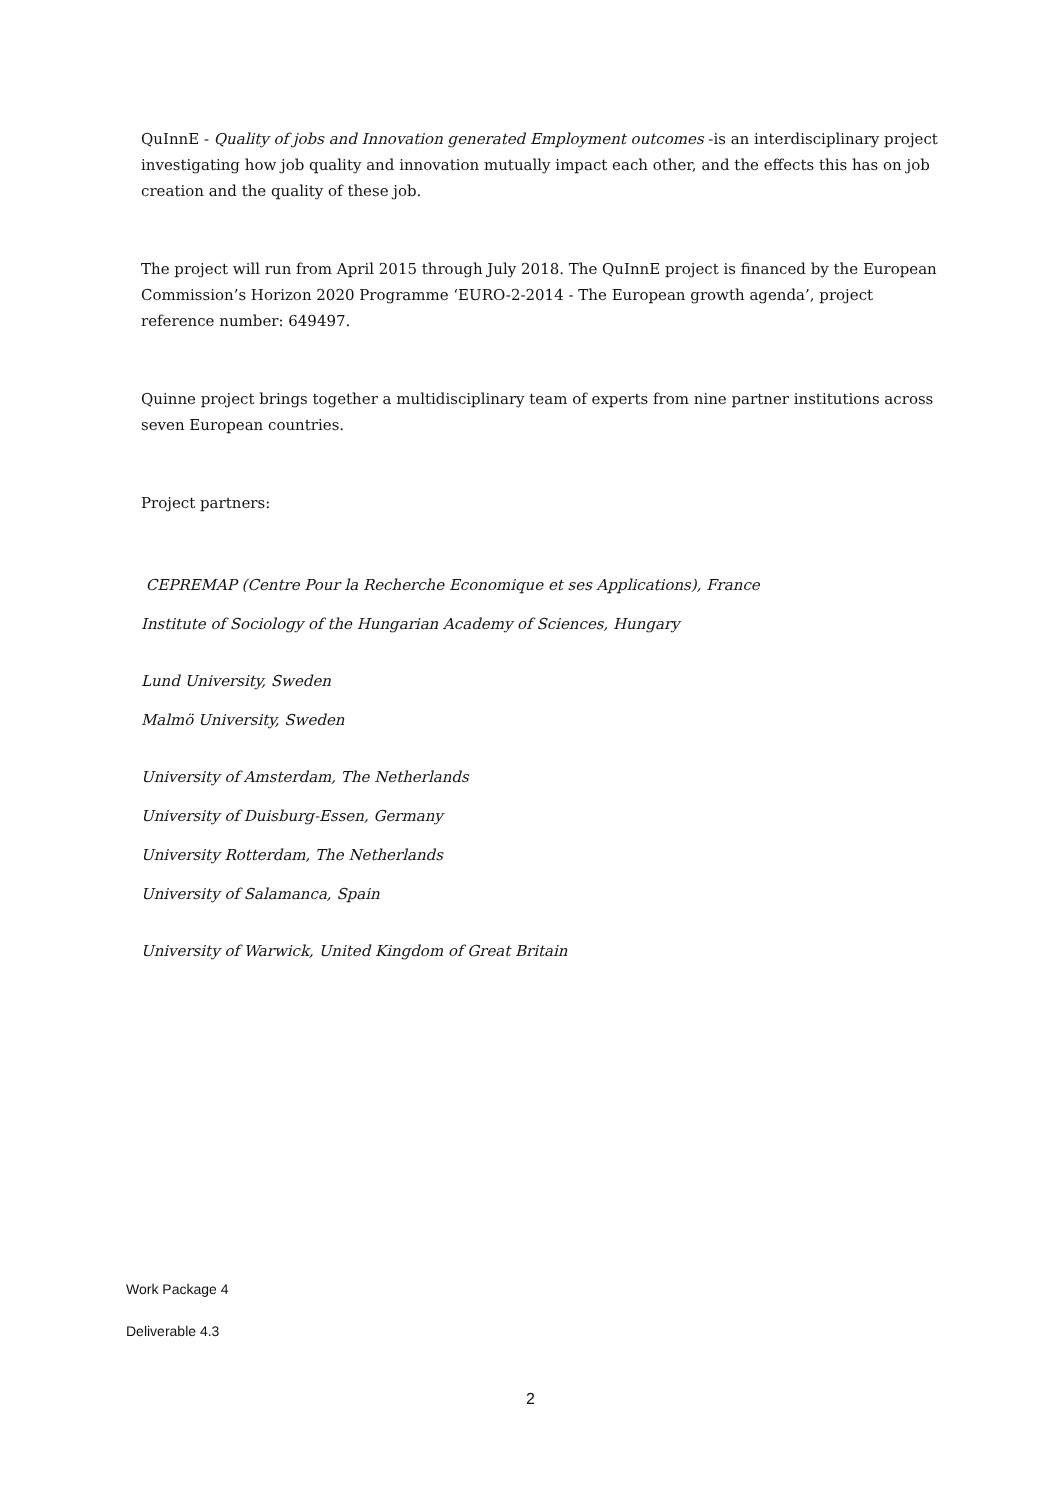QuInnE - Quality of jobs and Innovation generated Employment outcomes -is an interdisciplinary project investigating how job quality and innovation mutually impact each other, and the effects this has on job creation and the quality of these job.
The project will run from April 2015 through July 2018. The QuInnE project is financed by the European Commission’s Horizon 2020 Programme ‘EURO-2-2014 - The European growth agenda’, project reference number: 649497.
Quinne project brings together a multidisciplinary team of experts from nine partner institutions across seven European countries.
Project partners:
CEPREMAP (Centre Pour la Recherche Economique et ses Applications), France
Institute of Sociology of the Hungarian Academy of Sciences, Hungary
Lund University, Sweden
Malmö University, Sweden
University of Amsterdam, The Netherlands
University of Duisburg-Essen, Germany
University Rotterdam, The Netherlands
University of Salamanca, Spain
University of Warwick, United Kingdom of Great Britain
Work Package 4
Deliverable 4.3
2